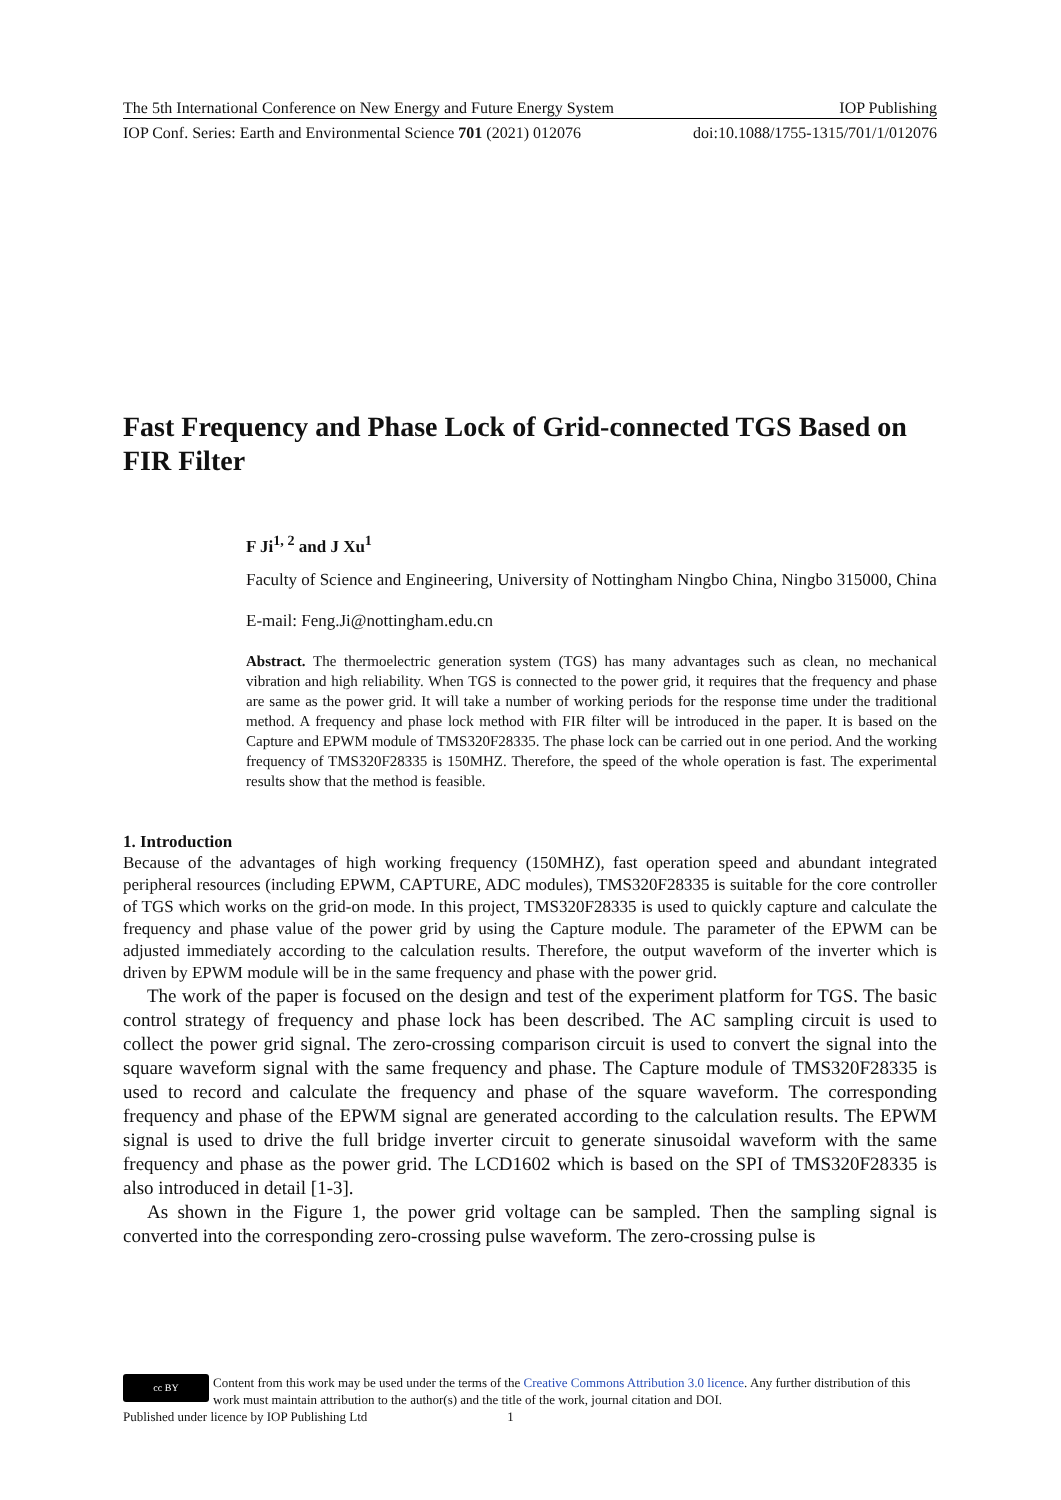The 5th International Conference on New Energy and Future Energy System IOP Publishing
IOP Conf. Series: Earth and Environmental Science 701 (2021) 012076 doi:10.1088/1755-1315/701/1/012076
Fast Frequency and Phase Lock of Grid-connected TGS Based on FIR Filter
F Ji<sup>1, 2</sup> and J Xu<sup>1</sup>
Faculty of Science and Engineering, University of Nottingham Ningbo China, Ningbo 315000, China
E-mail: Feng.Ji@nottingham.edu.cn
Abstract. The thermoelectric generation system (TGS) has many advantages such as clean, no mechanical vibration and high reliability. When TGS is connected to the power grid, it requires that the frequency and phase are same as the power grid. It will take a number of working periods for the response time under the traditional method. A frequency and phase lock method with FIR filter will be introduced in the paper. It is based on the Capture and EPWM module of TMS320F28335. The phase lock can be carried out in one period. And the working frequency of TMS320F28335 is 150MHZ. Therefore, the speed of the whole operation is fast. The experimental results show that the method is feasible.
1. Introduction
Because of the advantages of high working frequency (150MHZ), fast operation speed and abundant integrated peripheral resources (including EPWM, CAPTURE, ADC modules), TMS320F28335 is suitable for the core controller of TGS which works on the grid-on mode. In this project, TMS320F28335 is used to quickly capture and calculate the frequency and phase value of the power grid by using the Capture module. The parameter of the EPWM can be adjusted immediately according to the calculation results. Therefore, the output waveform of the inverter which is driven by EPWM module will be in the same frequency and phase with the power grid.
The work of the paper is focused on the design and test of the experiment platform for TGS. The basic control strategy of frequency and phase lock has been described. The AC sampling circuit is used to collect the power grid signal. The zero-crossing comparison circuit is used to convert the signal into the square waveform signal with the same frequency and phase. The Capture module of TMS320F28335 is used to record and calculate the frequency and phase of the square waveform. The corresponding frequency and phase of the EPWM signal are generated according to the calculation results. The EPWM signal is used to drive the full bridge inverter circuit to generate sinusoidal waveform with the same frequency and phase as the power grid. The LCD1602 which is based on the SPI of TMS320F28335 is also introduced in detail [1-3].
As shown in the Figure 1, the power grid voltage can be sampled. Then the sampling signal is converted into the corresponding zero-crossing pulse waveform. The zero-crossing pulse is
cc BY
Content from this work may be used under the terms of the Creative Commons Attribution 3.0 licence. Any further distribution of this work must maintain attribution to the author(s) and the title of the work, journal citation and DOI.
Published under licence by IOP Publishing Ltd 1